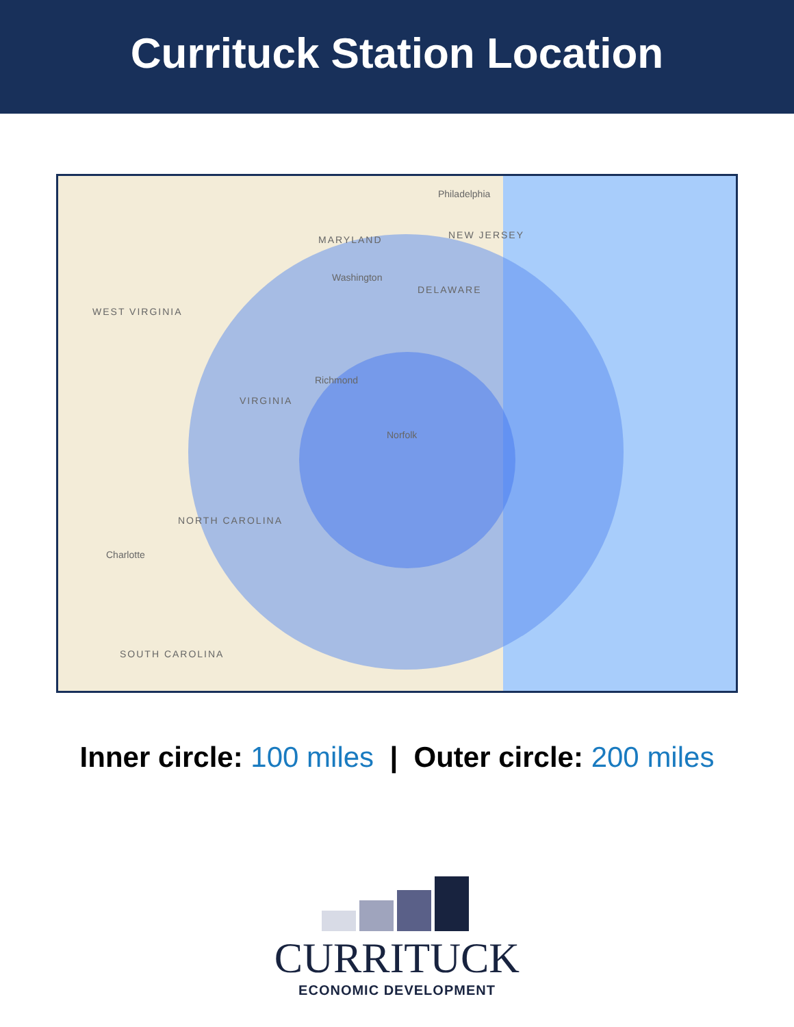Currituck Station Location
MARYLAND NEW JERSEY
DELAWARE
WEST VIRGINIA
VIRGINIA
NORTH CAROLINA
SOUTH CAROLINA
Philadelphia
Washington
Richmond
Norfolk
Charlotte
Inner circle: 100 miles | Outer circle: 200 miles
CURRITUCK
ECONOMIC DEVELOPMENT